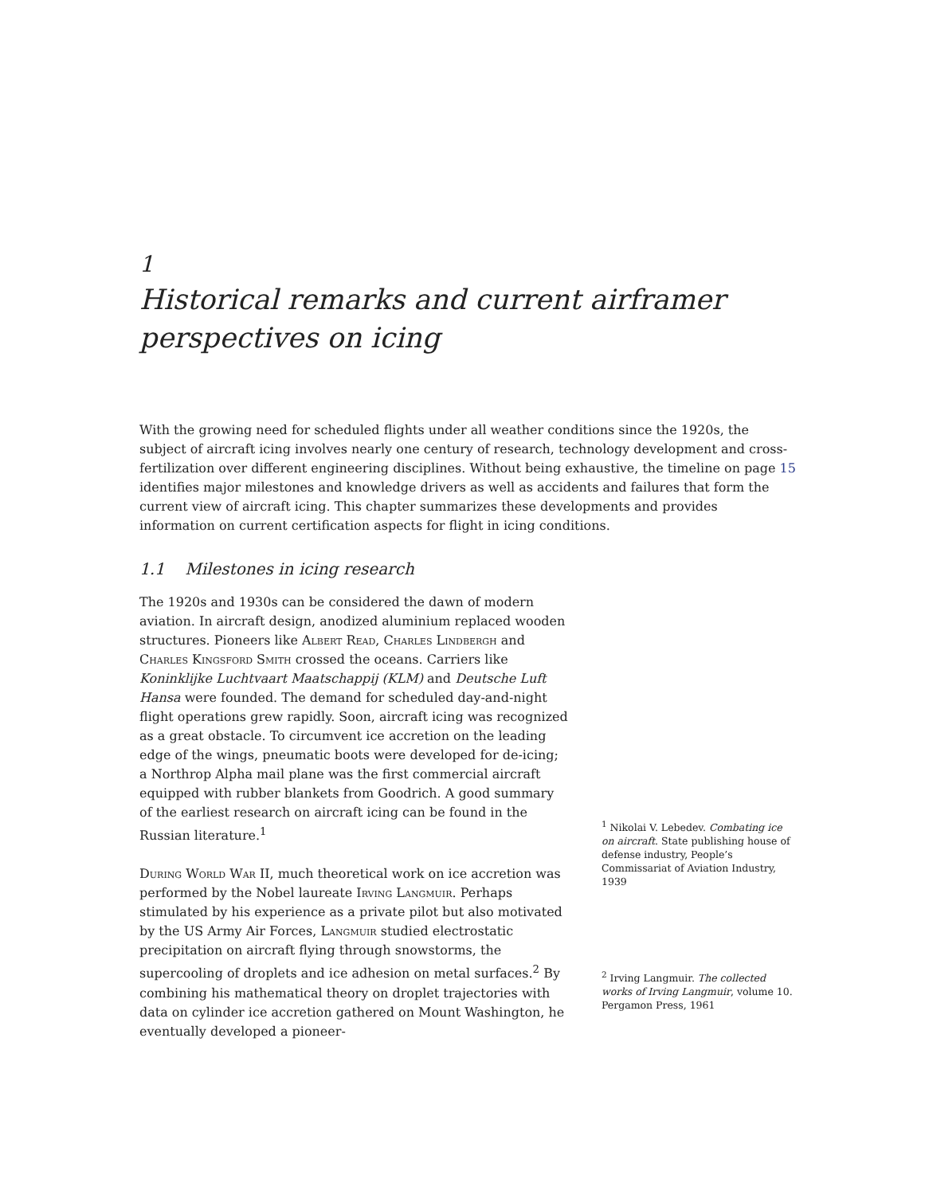1
Historical remarks and current airframer perspectives on icing
With the growing need for scheduled flights under all weather conditions since the 1920s, the subject of aircraft icing involves nearly one century of research, technology development and cross-fertilization over different engineering disciplines. Without being exhaustive, the timeline on page 15 identifies major milestones and knowledge drivers as well as accidents and failures that form the current view of aircraft icing. This chapter summarizes these developments and provides information on current certification aspects for flight in icing conditions.
1.1 Milestones in icing research
The 1920s and 1930s can be considered the dawn of modern aviation. In aircraft design, anodized aluminium replaced wooden structures. Pioneers like Albert Read, Charles Lindbergh and Charles Kingsford Smith crossed the oceans. Carriers like Koninklijke Luchtvaart Maatschappij (KLM) and Deutsche Luft Hansa were founded. The demand for scheduled day-and-night flight operations grew rapidly. Soon, aircraft icing was recognized as a great obstacle. To circumvent ice accretion on the leading edge of the wings, pneumatic boots were developed for de-icing; a Northrop Alpha mail plane was the first commercial aircraft equipped with rubber blankets from Goodrich. A good summary of the earliest research on aircraft icing can be found in the Russian literature.<sup>1</sup>
During World War II, much theoretical work on ice accretion was performed by the Nobel laureate Irving Langmuir. Perhaps stimulated by his experience as a private pilot but also motivated by the US Army Air Forces, Langmuir studied electrostatic precipitation on aircraft flying through snowstorms, the supercooling of droplets and ice adhesion on metal surfaces.<sup>2</sup> By combining his mathematical theory on droplet trajectories with data on cylinder ice accretion gathered on Mount Washington, he eventually developed a pioneer-
<sup>1</sup> Nikolai V. Lebedev. Combating ice on aircraft. State publishing house of defense industry, People’s Commissariat of Aviation Industry, 1939
<sup>2</sup> Irving Langmuir. The collected works of Irving Langmuir, volume 10. Pergamon Press, 1961